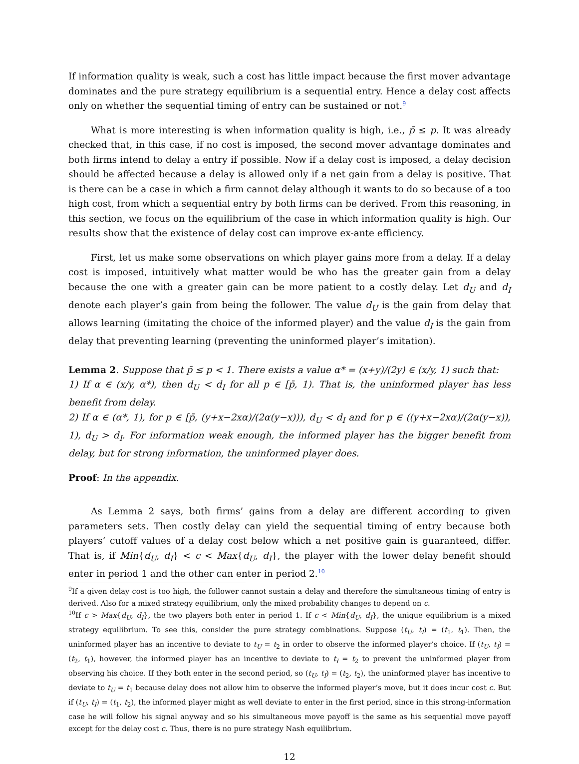If information quality is weak, such a cost has little impact because the first mover advantage dominates and the pure strategy equilibrium is a sequential entry. Hence a delay cost affects only on whether the sequential timing of entry can be sustained or not.<sup>9</sup>
What is more interesting is when information quality is high, i.e., p̄ ≤ p. It was already checked that, in this case, if no cost is imposed, the second mover advantage dominates and both firms intend to delay a entry if possible. Now if a delay cost is imposed, a delay decision should be affected because a delay is allowed only if a net gain from a delay is positive. That is there can be a case in which a firm cannot delay although it wants to do so because of a too high cost, from which a sequential entry by both firms can be derived. From this reasoning, in this section, we focus on the equilibrium of the case in which information quality is high. Our results show that the existence of delay cost can improve ex-ante efficiency.
First, let us make some observations on which player gains more from a delay. If a delay cost is imposed, intuitively what matter would be who has the greater gain from a delay because the one with a greater gain can be more patient to a costly delay. Let d<sub>U</sub> and d<sub>I</sub> denote each player’s gain from being the follower. The value d<sub>U</sub> is the gain from delay that allows learning (imitating the choice of the informed player) and the value d<sub>I</sub> is the gain from delay that preventing learning (preventing the uninformed player’s imitation).
Lemma 2. Suppose that p̄ ≤ p < 1. There exists a value α* = (x+y)/(2y) ∈ (x/y, 1) such that:
1) If α ∈ (x/y, α*), then d<sub>U</sub> < d<sub>I</sub> for all p ∈ [p̄, 1). That is, the uninformed player has less benefit from delay.
2) If α ∈ (α*, 1), for p ∈ [p̄, (y+x−2xα)/(2α(y−x))), d<sub>U</sub> < d<sub>I</sub> and for p ∈ ((y+x−2xα)/(2α(y−x)), 1), d<sub>U</sub> > d<sub>I</sub>. For information weak enough, the informed player has the bigger benefit from delay, but for strong information, the uninformed player does.
Proof: In the appendix.
As Lemma 2 says, both firms’ gains from a delay are different according to given parameters sets. Then costly delay can yield the sequential timing of entry because both players’ cutoff values of a delay cost below which a net positive gain is guaranteed, differ. That is, if Min{d<sub>U</sub>, d<sub>I</sub>} < c < Max{d<sub>U</sub>, d<sub>I</sub>}, the player with the lower delay benefit should enter in period 1 and the other can enter in period 2.<sup>10</sup>
<sup>9</sup> If a given delay cost is too high, the follower cannot sustain a delay and therefore the simultaneous timing of entry is derived. Also for a mixed strategy equilibrium, only the mixed probability changes to depend on c.
<sup>10</sup> If c > Max{d<sub>U</sub>, d<sub>I</sub>}, the two players both enter in period 1. If c < Min{d<sub>U</sub>, d<sub>I</sub>}, the unique equilibrium is a mixed strategy equilibrium. To see this, consider the pure strategy combinations. Suppose (t<sub>U</sub>, t<sub>I</sub>) = (t<sub>1</sub>, t<sub>1</sub>). Then, the uninformed player has an incentive to deviate to t<sub>U</sub> = t<sub>2</sub> in order to observe the informed player’s choice. If (t<sub>U</sub>, t<sub>I</sub>) = (t<sub>2</sub>, t<sub>1</sub>), however, the informed player has an incentive to deviate to t<sub>I</sub> = t<sub>2</sub> to prevent the uninformed player from observing his choice. If they both enter in the second period, so (t<sub>U</sub>, t<sub>I</sub>) = (t<sub>2</sub>, t<sub>2</sub>), the uninformed player has incentive to deviate to t<sub>U</sub> = t<sub>1</sub> because delay does not allow him to observe the informed player’s move, but it does incur cost c. But if (t<sub>U</sub>, t<sub>I</sub>) = (t<sub>1</sub>, t<sub>2</sub>), the informed player might as well deviate to enter in the first period, since in this strong-information case he will follow his signal anyway and so his simultaneous move payoff is the same as his sequential move payoff except for the delay cost c. Thus, there is no pure strategy Nash equilibrium.
12